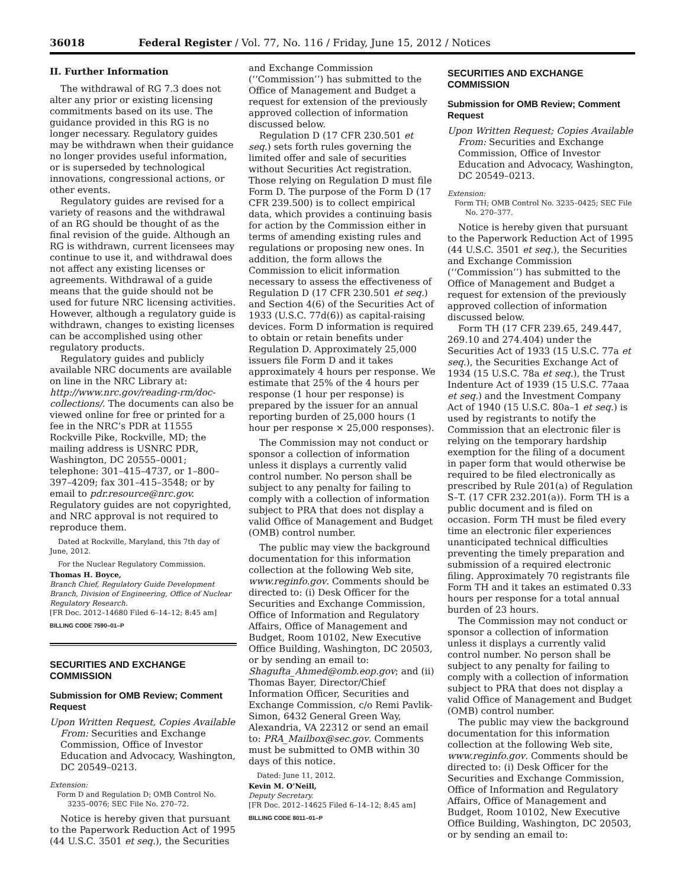36018 Federal Register / Vol. 77, No. 116 / Friday, June 15, 2012 / Notices
II. Further Information
The withdrawal of RG 7.3 does not alter any prior or existing licensing commitments based on its use. The guidance provided in this RG is no longer necessary. Regulatory guides may be withdrawn when their guidance no longer provides useful information, or is superseded by technological innovations, congressional actions, or other events.
Regulatory guides are revised for a variety of reasons and the withdrawal of an RG should be thought of as the final revision of the guide. Although an RG is withdrawn, current licensees may continue to use it, and withdrawal does not affect any existing licenses or agreements. Withdrawal of a guide means that the guide should not be used for future NRC licensing activities. However, although a regulatory guide is withdrawn, changes to existing licenses can be accomplished using other regulatory products.
Regulatory guides and publicly available NRC documents are available on line in the NRC Library at: http://www.nrc.gov/reading-rm/doc-collections/. The documents can also be viewed online for free or printed for a fee in the NRC’s PDR at 11555 Rockville Pike, Rockville, MD; the mailing address is USNRC PDR, Washington, DC 20555–0001; telephone: 301–415–4737, or 1–800–397–4209; fax 301–415–3548; or by email to pdr.resource@nrc.gov. Regulatory guides are not copyrighted, and NRC approval is not required to reproduce them.
Dated at Rockville, Maryland, this 7th day of June, 2012.
For the Nuclear Regulatory Commission.
Thomas H. Boyce,
Branch Chief, Regulatory Guide Development Branch, Division of Engineering, Office of Nuclear Regulatory Research.
[FR Doc. 2012–14680 Filed 6–14–12; 8:45 am]
BILLING CODE 7590–01–P
SECURITIES AND EXCHANGE COMMISSION
Submission for OMB Review; Comment Request
Upon Written Request, Copies Available From: Securities and Exchange Commission, Office of Investor Education and Advocacy, Washington, DC 20549–0213.
Extension:
Form D and Regulation D; OMB Control No. 3235–0076; SEC File No. 270–72.
Notice is hereby given that pursuant to the Paperwork Reduction Act of 1995 (44 U.S.C. 3501 et seq.), the Securities
and Exchange Commission (‘‘Commission’’) has submitted to the Office of Management and Budget a request for extension of the previously approved collection of information discussed below.
Regulation D (17 CFR 230.501 et seq.) sets forth rules governing the limited offer and sale of securities without Securities Act registration. Those relying on Regulation D must file Form D. The purpose of the Form D (17 CFR 239.500) is to collect empirical data, which provides a continuing basis for action by the Commission either in terms of amending existing rules and regulations or proposing new ones. In addition, the form allows the Commission to elicit information necessary to assess the effectiveness of Regulation D (17 CFR 230.501 et seq.) and Section 4(6) of the Securities Act of 1933 (U.S.C. 77d(6)) as capital-raising devices. Form D information is required to obtain or retain benefits under Regulation D. Approximately 25,000 issuers file Form D and it takes approximately 4 hours per response. We estimate that 25% of the 4 hours per response (1 hour per response) is prepared by the issuer for an annual reporting burden of 25,000 hours (1 hour per response × 25,000 responses).
The Commission may not conduct or sponsor a collection of information unless it displays a currently valid control number. No person shall be subject to any penalty for failing to comply with a collection of information subject to PRA that does not display a valid Office of Management and Budget (OMB) control number.
The public may view the background documentation for this information collection at the following Web site, www.reginfo.gov. Comments should be directed to: (i) Desk Officer for the Securities and Exchange Commission, Office of Information and Regulatory Affairs, Office of Management and Budget, Room 10102, New Executive Office Building, Washington, DC 20503, or by sending an email to: Shagufta_Ahmed@omb.eop.gov; and (ii) Thomas Bayer, Director/Chief Information Officer, Securities and Exchange Commission, c/o Remi Pavlik-Simon, 6432 General Green Way, Alexandria, VA 22312 or send an email to: PRA_Mailbox@sec.gov. Comments must be submitted to OMB within 30 days of this notice.
Dated: June 11, 2012.
Kevin M. O’Neill,
Deputy Secretary.
[FR Doc. 2012–14625 Filed 6–14–12; 8:45 am]
BILLING CODE 8011–01–P
SECURITIES AND EXCHANGE COMMISSION
Submission for OMB Review; Comment Request
Upon Written Request; Copies Available From: Securities and Exchange Commission, Office of Investor Education and Advocacy, Washington, DC 20549–0213.
Extension:
Form TH; OMB Control No. 3235–0425; SEC File No. 270–377.
Notice is hereby given that pursuant to the Paperwork Reduction Act of 1995 (44 U.S.C. 3501 et seq.), the Securities and Exchange Commission (‘‘Commission’’) has submitted to the Office of Management and Budget a request for extension of the previously approved collection of information discussed below.
Form TH (17 CFR 239.65, 249.447, 269.10 and 274.404) under the Securities Act of 1933 (15 U.S.C. 77a et seq.), the Securities Exchange Act of 1934 (15 U.S.C. 78a et seq.), the Trust Indenture Act of 1939 (15 U.S.C. 77aaa et seq.) and the Investment Company Act of 1940 (15 U.S.C. 80a–1 et seq.) is used by registrants to notify the Commission that an electronic filer is relying on the temporary hardship exemption for the filing of a document in paper form that would otherwise be required to be filed electronically as prescribed by Rule 201(a) of Regulation S–T. (17 CFR 232.201(a)). Form TH is a public document and is filed on occasion. Form TH must be filed every time an electronic filer experiences unanticipated technical difficulties preventing the timely preparation and submission of a required electronic filing. Approximately 70 registrants file Form TH and it takes an estimated 0.33 hours per response for a total annual burden of 23 hours.
The Commission may not conduct or sponsor a collection of information unless it displays a currently valid control number. No person shall be subject to any penalty for failing to comply with a collection of information subject to PRA that does not display a valid Office of Management and Budget (OMB) control number.
The public may view the background documentation for this information collection at the following Web site, www.reginfo.gov. Comments should be directed to: (i) Desk Officer for the Securities and Exchange Commission, Office of Information and Regulatory Affairs, Office of Management and Budget, Room 10102, New Executive Office Building, Washington, DC 20503, or by sending an email to: